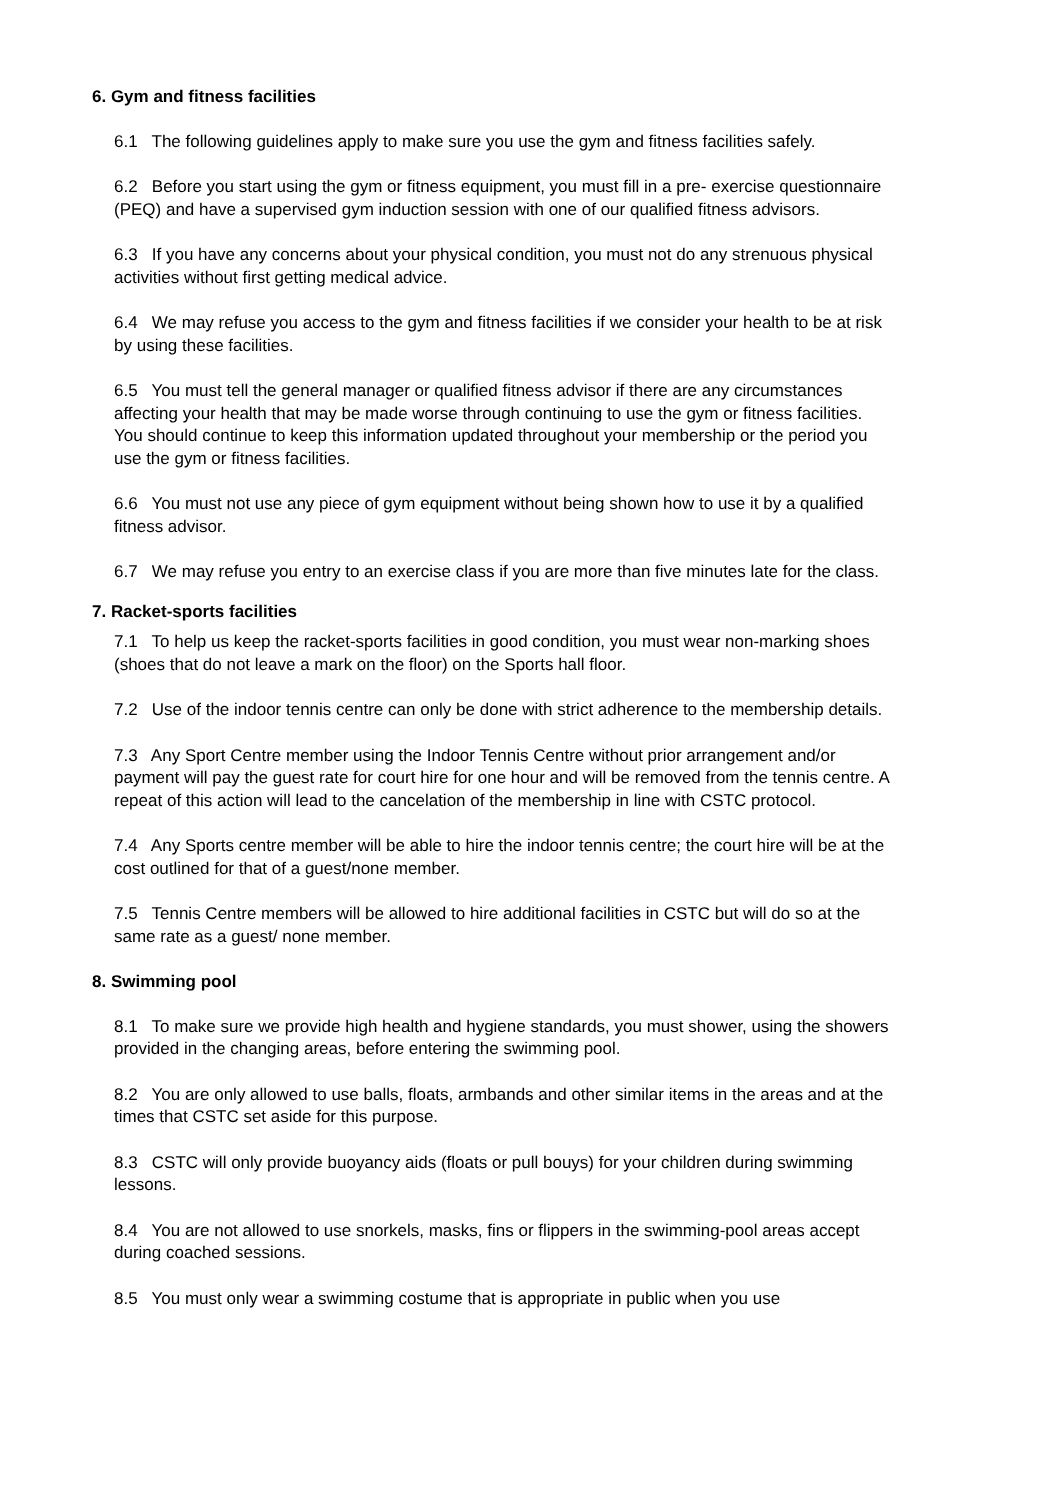6. Gym and fitness facilities
6.1 The following guidelines apply to make sure you use the gym and fitness facilities safely.
6.2 Before you start using the gym or fitness equipment, you must fill in a pre- exercise questionnaire (PEQ) and have a supervised gym induction session with one of our qualified fitness advisors.
6.3 If you have any concerns about your physical condition, you must not do any strenuous physical activities without first getting medical advice.
6.4 We may refuse you access to the gym and fitness facilities if we consider your health to be at risk by using these facilities.
6.5 You must tell the general manager or qualified fitness advisor if there are any circumstances affecting your health that may be made worse through continuing to use the gym or fitness facilities. You should continue to keep this information updated throughout your membership or the period you use the gym or fitness facilities.
6.6 You must not use any piece of gym equipment without being shown how to use it by a qualified fitness advisor.
6.7 We may refuse you entry to an exercise class if you are more than five minutes late for the class.
7. Racket-sports facilities
7.1 To help us keep the racket-sports facilities in good condition, you must wear non-marking shoes (shoes that do not leave a mark on the floor) on the Sports hall floor.
7.2 Use of the indoor tennis centre can only be done with strict adherence to the membership details.
7.3 Any Sport Centre member using the Indoor Tennis Centre without prior arrangement and/or payment will pay the guest rate for court hire for one hour and will be removed from the tennis centre. A repeat of this action will lead to the cancelation of the membership in line with CSTC protocol.
7.4 Any Sports centre member will be able to hire the indoor tennis centre; the court hire will be at the cost outlined for that of a guest/none member.
7.5 Tennis Centre members will be allowed to hire additional facilities in CSTC but will do so at the same rate as a guest/ none member.
8. Swimming pool
8.1 To make sure we provide high health and hygiene standards, you must shower, using the showers provided in the changing areas, before entering the swimming pool.
8.2 You are only allowed to use balls, floats, armbands and other similar items in the areas and at the times that CSTC set aside for this purpose.
8.3 CSTC will only provide buoyancy aids (floats or pull bouys) for your children during swimming lessons.
8.4 You are not allowed to use snorkels, masks, fins or flippers in the swimming-pool areas accept during coached sessions.
8.5 You must only wear a swimming costume that is appropriate in public when you use